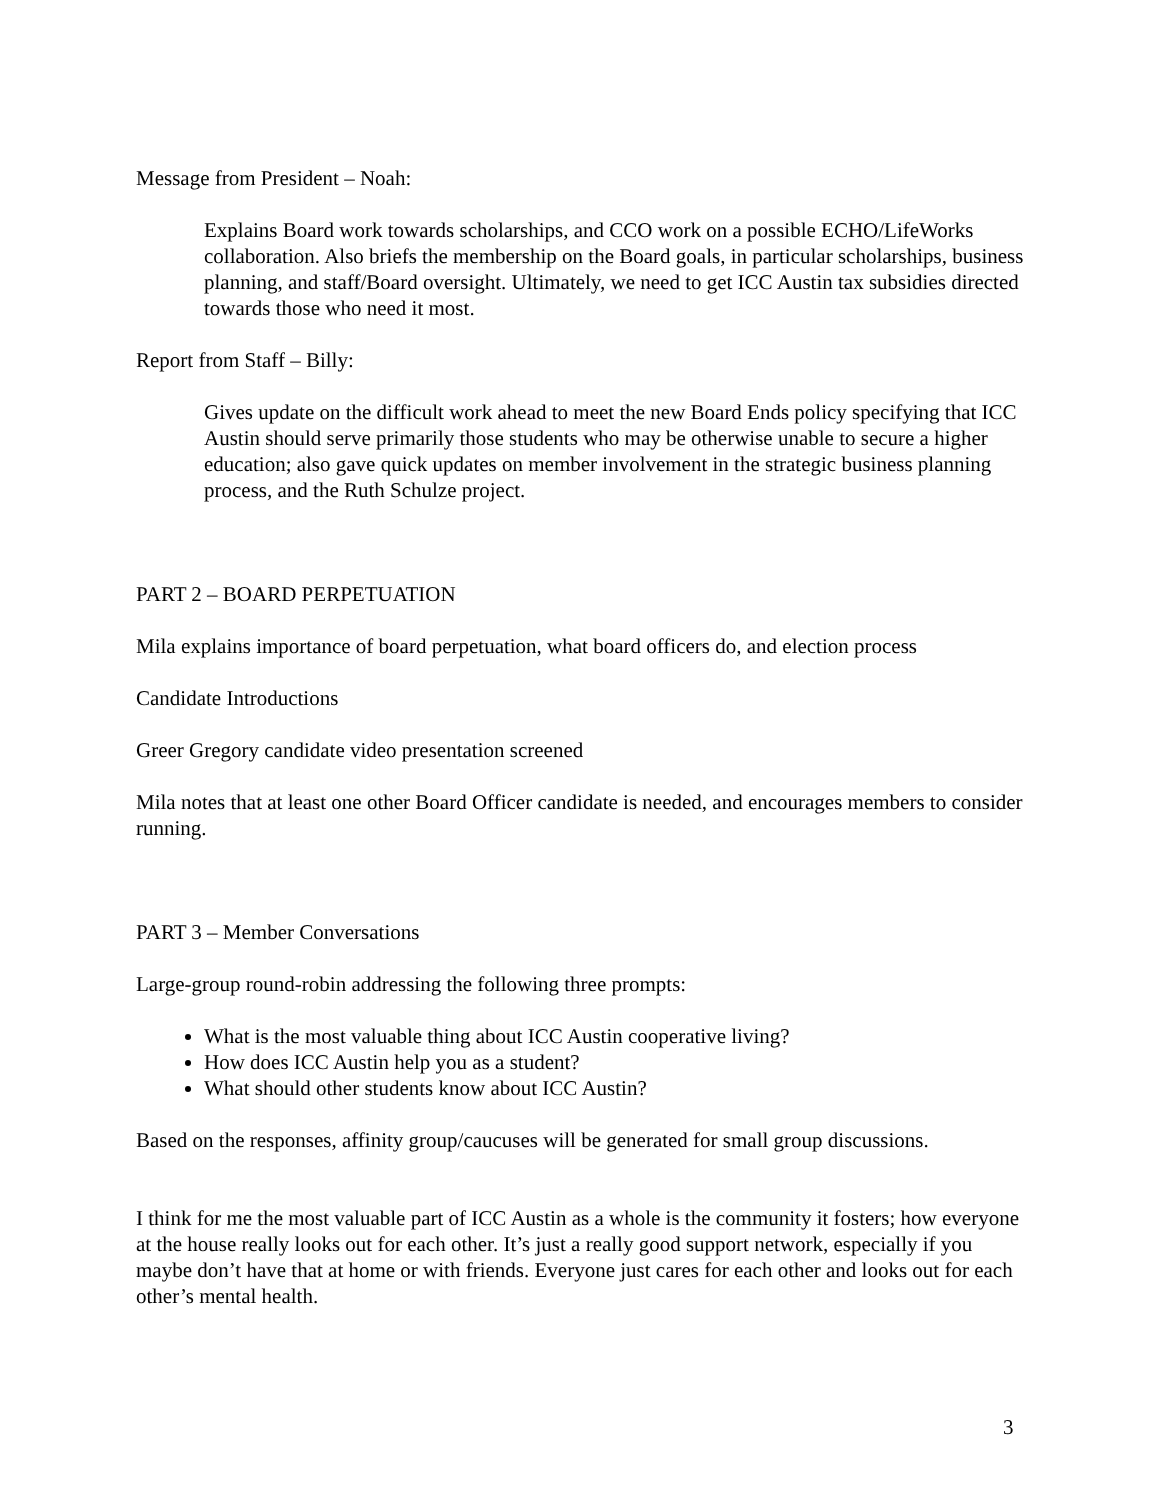Message from President – Noah:
Explains Board work towards scholarships, and CCO work on a possible ECHO/LifeWorks collaboration. Also briefs the membership on the Board goals, in particular scholarships, business planning, and staff/Board oversight. Ultimately, we need to get ICC Austin tax subsidies directed towards those who need it most.
Report from Staff – Billy:
Gives update on the difficult work ahead to meet the new Board Ends policy specifying that ICC Austin should serve primarily those students who may be otherwise unable to secure a higher education; also gave quick updates on member involvement in the strategic business planning process, and the Ruth Schulze project.
PART 2 – BOARD PERPETUATION
Mila explains importance of board perpetuation, what board officers do, and election process
Candidate Introductions
Greer Gregory candidate video presentation screened
Mila notes that at least one other Board Officer candidate is needed, and encourages members to consider running.
PART 3 – Member Conversations
Large-group round-robin addressing the following three prompts:
What is the most valuable thing about ICC Austin cooperative living?
How does ICC Austin help you as a student?
What should other students know about ICC Austin?
Based on the responses, affinity group/caucuses will be generated for small group discussions.
I think for me the most valuable part of ICC Austin as a whole is the community it fosters; how everyone at the house really looks out for each other. It’s just a really good support network, especially if you maybe don’t have that at home or with friends. Everyone just cares for each other and looks out for each other’s mental health.
3